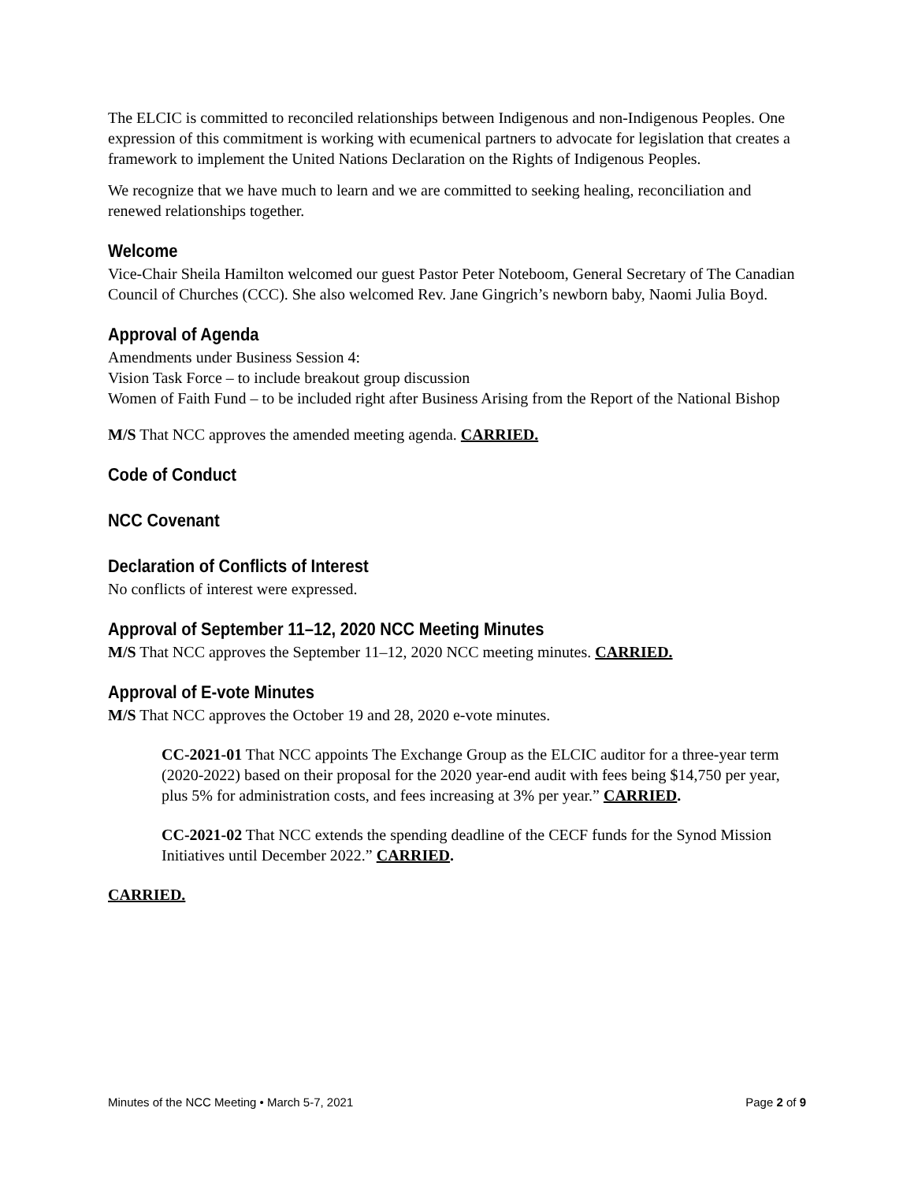The ELCIC is committed to reconciled relationships between Indigenous and non-Indigenous Peoples. One expression of this commitment is working with ecumenical partners to advocate for legislation that creates a framework to implement the United Nations Declaration on the Rights of Indigenous Peoples.
We recognize that we have much to learn and we are committed to seeking healing, reconciliation and renewed relationships together.
Welcome
Vice-Chair Sheila Hamilton welcomed our guest Pastor Peter Noteboom, General Secretary of The Canadian Council of Churches (CCC). She also welcomed Rev. Jane Gingrich’s newborn baby, Naomi Julia Boyd.
Approval of Agenda
Amendments under Business Session 4:
Vision Task Force – to include breakout group discussion
Women of Faith Fund – to be included right after Business Arising from the Report of the National Bishop
M/S That NCC approves the amended meeting agenda. CARRIED.
Code of Conduct
NCC Covenant
Declaration of Conflicts of Interest
No conflicts of interest were expressed.
Approval of September 11–12, 2020 NCC Meeting Minutes
M/S That NCC approves the September 11–12, 2020 NCC meeting minutes. CARRIED.
Approval of E-vote Minutes
M/S That NCC approves the October 19 and 28, 2020 e-vote minutes.
CC-2021-01 That NCC appoints The Exchange Group as the ELCIC auditor for a three-year term (2020-2022) based on their proposal for the 2020 year-end audit with fees being $14,750 per year, plus 5% for administration costs, and fees increasing at 3% per year.” CARRIED.
CC-2021-02 That NCC extends the spending deadline of the CECF funds for the Synod Mission Initiatives until December 2022.” CARRIED.
CARRIED.
Minutes of the NCC Meeting • March 5-7, 2021 Page 2 of 9